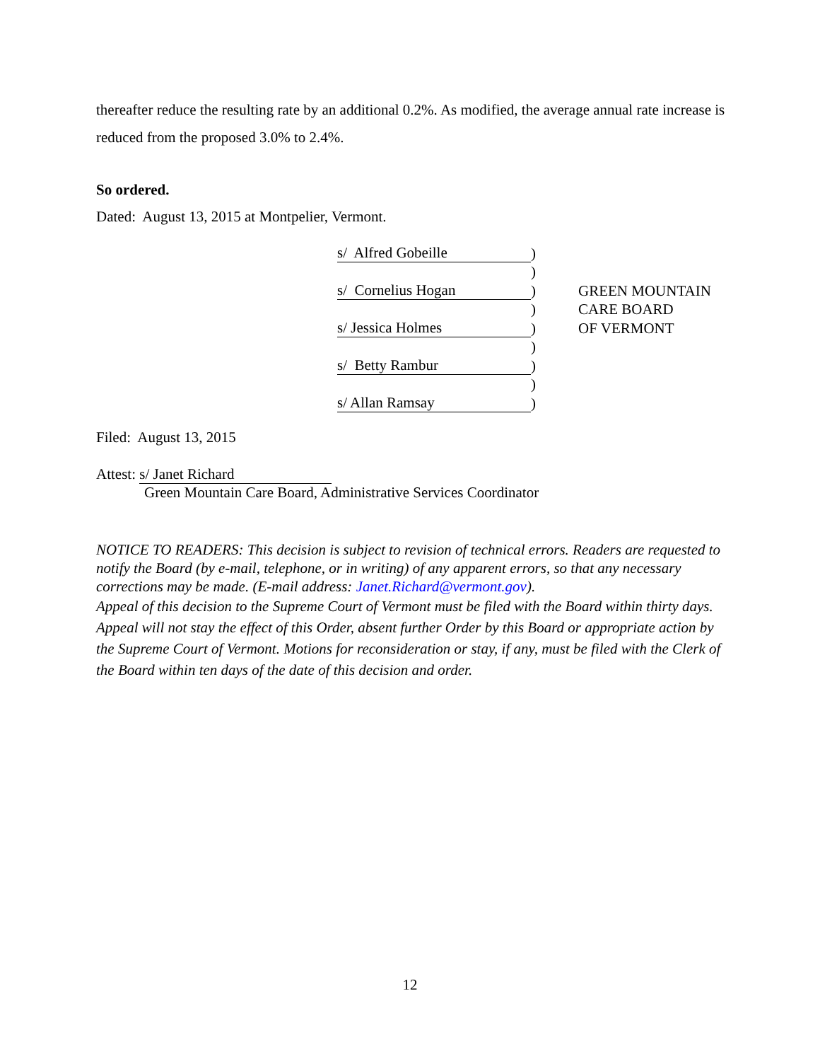thereafter reduce the resulting rate by an additional 0.2%. As modified, the average annual rate increase is reduced from the proposed 3.0% to 2.4%.
So ordered.
Dated: August 13, 2015 at Montpelier, Vermont.
| s/ Alfred Gobeille | ) | |
| | ) | |
| s/ Cornelius Hogan | ) | G REEN M OUNTAIN |
| | ) | C ARE B OARD |
| s/ Jessica Holmes | ) | OF V ERMONT |
| | ) | |
| s/ Betty Rambur | ) | |
| | ) | |
| s/ Allan Ramsay | ) | |
Filed: August 13, 2015
Attest: s/ Janet Richard
Green Mountain Care Board, Administrative Services Coordinator
NOTICE TO READERS: This decision is subject to revision of technical errors. Readers are requested to notify the Board (by e-mail, telephone, or in writing) of any apparent errors, so that any necessary corrections may be made. (E-mail address: Janet.Richard@vermont.gov).
Appeal of this decision to the Supreme Court of Vermont must be filed with the Board within thirty days. Appeal will not stay the effect of this Order, absent further Order by this Board or appropriate action by the Supreme Court of Vermont. Motions for reconsideration or stay, if any, must be filed with the Clerk of the Board within ten days of the date of this decision and order.
12